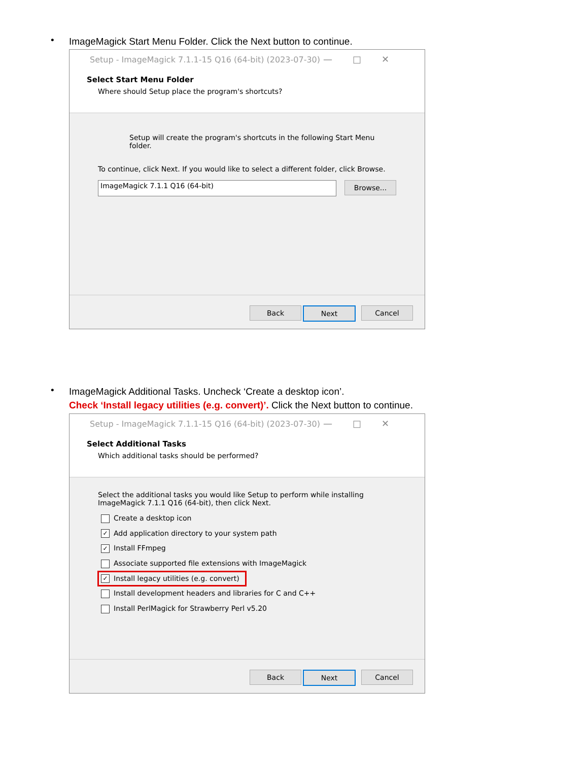•
ImageMagick Start Menu Folder. Click the Next button to continue.
Setup - ImageMagick 7.1.1-15 Q16 (64-bit) (2023-07-30) —□✕
Select Start Menu Folder
Where should Setup place the program's shortcuts?
Setup will create the program's shortcuts in the following Start Menu folder.
To continue, click Next. If you would like to select a different folder, click Browse.
ImageMagick 7.1.1 Q16 (64-bit)
Browse...
Back Next Cancel
•
ImageMagick Additional Tasks. Uncheck ‘Create a desktop icon’.
Check ‘Install legacy utilities (e.g. convert)’. Click the Next button to continue.
Setup - ImageMagick 7.1.1-15 Q16 (64-bit) (2023-07-30) —□✕
Select Additional Tasks
Which additional tasks should be performed?
Select the additional tasks you would like Setup to perform while installing ImageMagick 7.1.1 Q16 (64-bit), then click Next.
Create a desktop icon
✓ Add application directory to your system path
✓ Install FFmpeg
Associate supported file extensions with ImageMagick
✓ Install legacy utilities (e.g. convert)
Install development headers and libraries for C and C++
Install PerlMagick for Strawberry Perl v5.20
Back Next Cancel